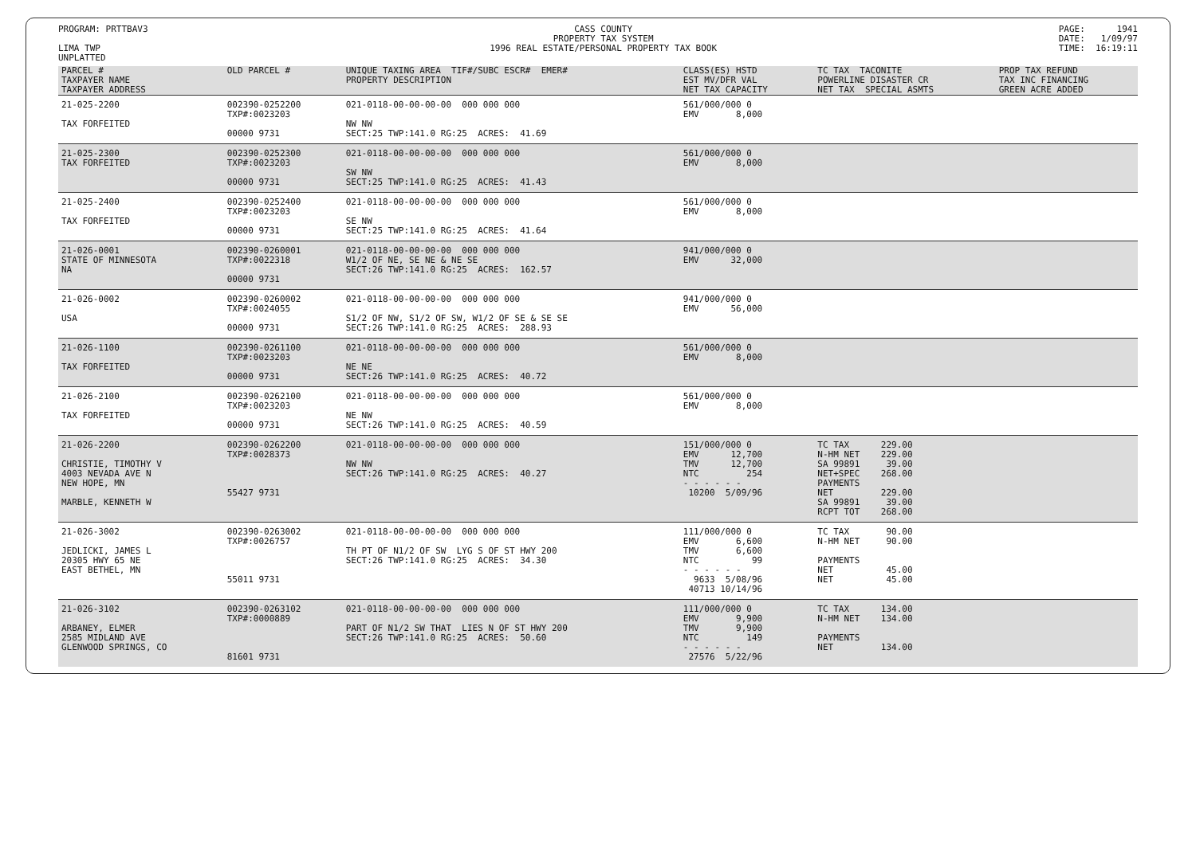PROGRAM: PRTTBAV3 LIMA TWP UNPLATTED
CASS COUNTY PROPERTY TAX SYSTEM 1996 REAL ESTATE/PERSONAL PROPERTY TAX BOOK
PAGE: 1941 DATE: 1/09/97 TIME: 16:19:11
| PARCEL # TAXPAYER NAME TAXPAYER ADDRESS | OLD PARCEL # | UNIQUE TAXING AREA TIF#/SUBC ESCR# EMER# PROPERTY DESCRIPTION | CLASS(ES) HSTD EST MV/DFR VAL NET TAX CAPACITY | TC TAX TACONITE POWERLINE DISASTER CR NET TAX SPECIAL ASMTS | PROP TAX REFUND TAX INC FINANCING GREEN ACRE ADDED |
| --- | --- | --- | --- | --- | --- |
| 21-025-2200 TAX FORFEITED | 002390-0252200 TXP#:0023203 00000 9731 | 021-0118-00-00-00-00 000 000 000 NW NW SECT:25 TWP:141.0 RG:25 ACRES: 41.69 | 561/000/000 0 EMV 8,000 | | |
| 21-025-2300 TAX FORFEITED | 002390-0252300 TXP#:0023203 00000 9731 | 021-0118-00-00-00-00 000 000 000 SW NW SECT:25 TWP:141.0 RG:25 ACRES: 41.43 | 561/000/000 0 EMV 8,000 | | |
| 21-025-2400 TAX FORFEITED | 002390-0252400 TXP#:0023203 00000 9731 | 021-0118-00-00-00-00 000 000 000 SE NW SECT:25 TWP:141.0 RG:25 ACRES: 41.64 | 561/000/000 0 EMV 8,000 | | |
| 21-026-0001 STATE OF MINNESOTA NA | 002390-0260001 TXP#:0022318 00000 9731 | 021-0118-00-00-00-00 000 000 000 W1/2 OF NE, SE NE & NE SE SECT:26 TWP:141.0 RG:25 ACRES: 162.57 | 941/000/000 0 EMV 32,000 | | |
| 21-026-0002 USA | 002390-0260002 TXP#:0024055 00000 9731 | 021-0118-00-00-00-00 000 000 000 S1/2 OF NW, S1/2 OF SW, W1/2 OF SE & SE SE SECT:26 TWP:141.0 RG:25 ACRES: 288.93 | 941/000/000 0 EMV 56,000 | | |
| 21-026-1100 TAX FORFEITED | 002390-0261100 TXP#:0023203 00000 9731 | 021-0118-00-00-00-00 000 000 000 NE NE SECT:26 TWP:141.0 RG:25 ACRES: 40.72 | 561/000/000 0 EMV 8,000 | | |
| 21-026-2100 TAX FORFEITED | 002390-0262100 TXP#:0023203 00000 9731 | 021-0118-00-00-00-00 000 000 000 NE NW SECT:26 TWP:141.0 RG:25 ACRES: 40.59 | 561/000/000 0 EMV 8,000 | | |
| 21-026-2200 CHRISTIE, TIMOTHY V 4003 NEVADA AVE N NEW HOPE, MN MARBLE, KENNETH W | 002390-0262200 TXP#:0028373 55427 9731 | 021-0118-00-00-00-00 000 000 000 NW NW SECT:26 TWP:141.0 RG:25 ACRES: 40.27 | 151/000/000 0 EMV 12,700 TMV 12,700 NTC 254 - - - - - - 10200 5/09/96 | TC TAX 229.00 N-HM NET 229.00 SA 99891 39.00 NET+SPEC 268.00 PAYMENTS NET 229.00 SA 99891 39.00 RCPT TOT 268.00 | |
| 21-026-3002 JEDLICKI, JAMES L 20305 HWY 65 NE EAST BETHEL, MN | 002390-0263002 TXP#:0026757 55011 9731 | 021-0118-00-00-00-00 000 000 000 TH PT OF N1/2 OF SW LYG S OF ST HWY 200 SECT:26 TWP:141.0 RG:25 ACRES: 34.30 | 111/000/000 0 EMV 6,600 TMV 6,600 NTC 99 - - - - - - 9633 5/08/96 40713 10/14/96 | TC TAX 90.00 N-HM NET 90.00 PAYMENTS NET 45.00 NET 45.00 | |
| 21-026-3102 ARBANEY, ELMER 2585 MIDLAND AVE GLENWOOD SPRINGS, CO | 002390-0263102 TXP#:0000889 81601 9731 | 021-0118-00-00-00-00 000 000 000 PART OF N1/2 SW THAT LIES N OF ST HWY 200 SECT:26 TWP:141.0 RG:25 ACRES: 50.60 | 111/000/000 0 EMV 9,900 TMV 9,900 NTC 149 - - - - - - 27576 5/22/96 | TC TAX 134.00 N-HM NET 134.00 PAYMENTS NET 134.00 | |